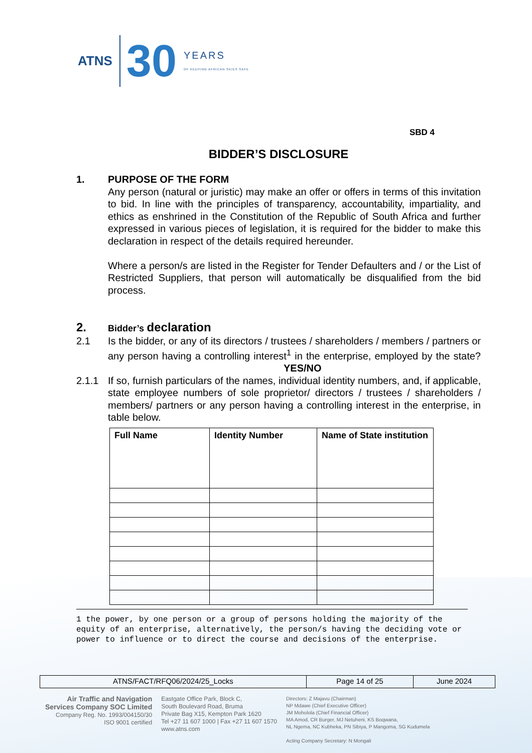ATNS
30
YEARS
OF KEEPING AFRICAN SKIES SAFE
SBD 4
BIDDER’S DISCLOSURE
1. PURPOSE OF THE FORM
Any person (natural or juristic) may make an offer or offers in terms of this invitation to bid. In line with the principles of transparency, accountability, impartiality, and ethics as enshrined in the Constitution of the Republic of South Africa and further expressed in various pieces of legislation, it is required for the bidder to make this declaration in respect of the details required hereunder.
Where a person/s are listed in the Register for Tender Defaulters and / or the List of Restricted Suppliers, that person will automatically be disqualified from the bid process.
2.
Bidder’s declaration
2.1 Is the bidder, or any of its directors / trustees / shareholders / members / partners or any person having a controlling interest<sup>1</sup> in the enterprise, employed by the state? YES/NO
2.1.1 If so, furnish particulars of the names, individual identity numbers, and, if applicable, state employee numbers of sole proprietor/ directors / trustees / shareholders / members/ partners or any person having a controlling interest in the enterprise, in table below.
| Full Name | Identity Number | Name of State institution |
| --- | --- | --- |
1 the power, by one person or a group of persons holding the majority of the equity of an enterprise, alternatively, the person/s having the deciding vote or power to influence or to direct the course and decisions of the enterprise.
| ATNS/FACT/RFQ06/2024/25_Locks | Page 14 of 25 | June 2024 |
Air Traffic and Navigation
Services Company SOC Limited
Company Reg. No. 1993/004150/30
ISO 9001 certified
Eastgate Office Park, Block C,
South Boulevard Road, Bruma
Private Bag X15, Kempton Park 1620
Tel +27 11 607 1000 | Fax +27 11 607 1570
www.atns.com
Directors: Z Majavu (Chairman)
NP Mdawe (Chief Executive Officer)
JM Moholola (Chief Financial Officer)
MA Amod, CR Burger, MJ Netuheni, KS Boqwana,
NL Ngema, NC Kubheka, PN Sibiya, P Mangoma, SG Kudumela
Acting Company Secretary: N Mongali